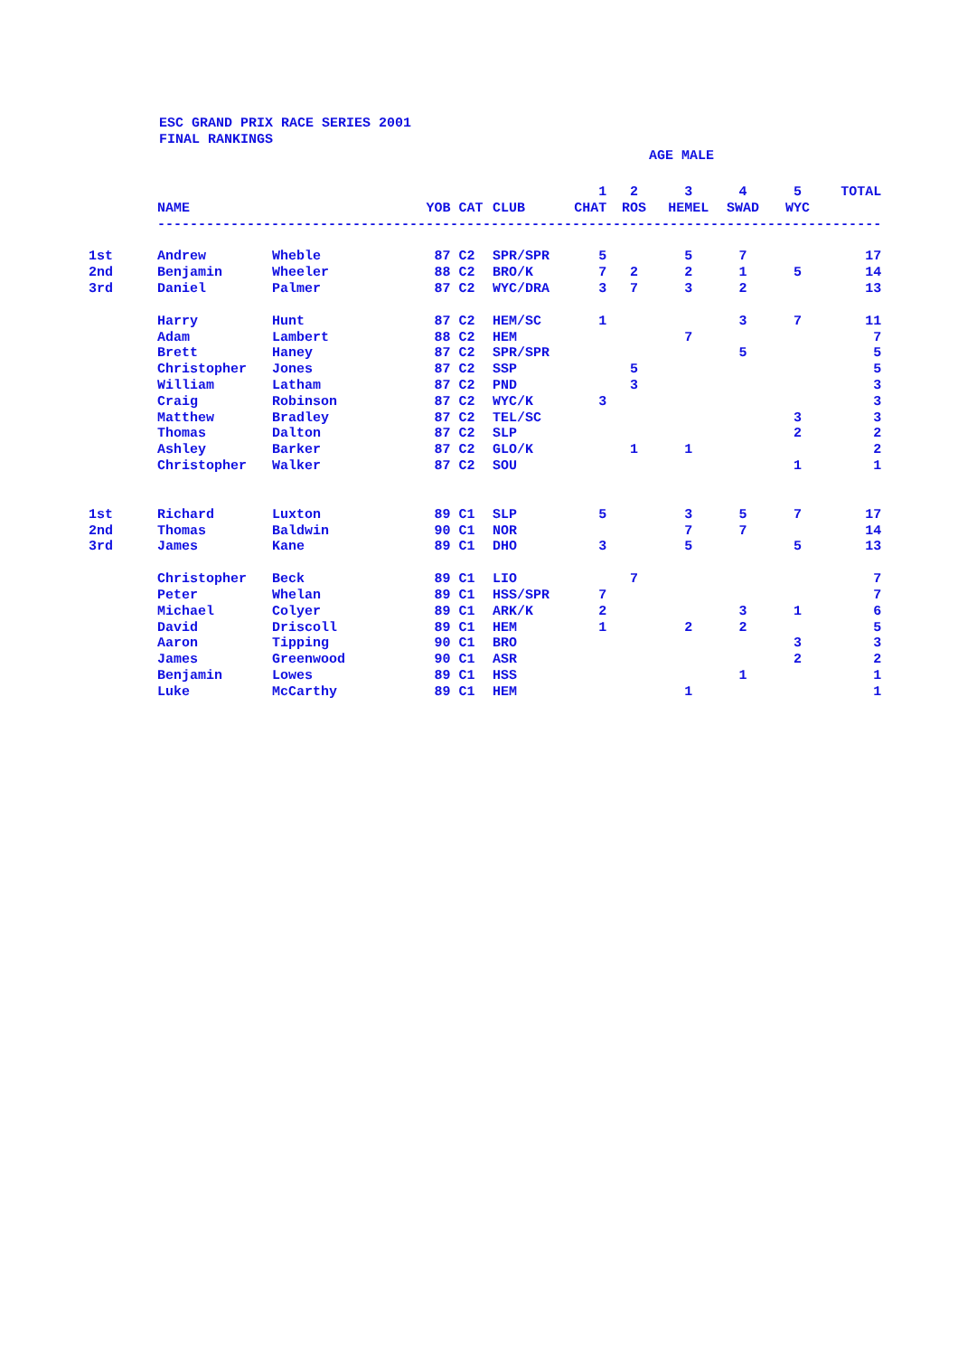ESC GRAND PRIX RACE SERIES 2001
FINAL RANKINGS
AGE MALE
| | | | | | | 1 | 2 | 3 | 4 | 5 | TOTAL |
| --- | --- | --- | --- | --- | --- | --- | --- | --- | --- | --- | --- |
| | NAME | | YOB | CAT | CLUB | CHAT | ROS | HEMEL | SWAD | WYC | |
| | ----------------------------------------------------------------------------------------- | | | | | | | | | | |
| 1st | Andrew | Wheble | 87 | C2 | SPR/SPR | 5 | | 5 | 7 | | 17 |
| 2nd | Benjamin | Wheeler | 88 | C2 | BRO/K | 7 | 2 | 2 | 1 | 5 | 14 |
| 3rd | Daniel | Palmer | 87 | C2 | WYC/DRA | 3 | 7 | 3 | 2 | | 13 |
| | Harry | Hunt | 87 | C2 | HEM/SC | 1 | | | 3 | 7 | 11 |
| | Adam | Lambert | 88 | C2 | HEM | | | 7 | | | 7 |
| | Brett | Haney | 87 | C2 | SPR/SPR | | | | 5 | | 5 |
| | Christopher | Jones | 87 | C2 | SSP | | 5 | | | | 5 |
| | William | Latham | 87 | C2 | PND | | 3 | | | | 3 |
| | Craig | Robinson | 87 | C2 | WYC/K | 3 | | | | | 3 |
| | Matthew | Bradley | 87 | C2 | TEL/SC | | | | | 3 | 3 |
| | Thomas | Dalton | 87 | C2 | SLP | | | | | 2 | 2 |
| | Ashley | Barker | 87 | C2 | GLO/K | | 1 | 1 | | | 2 |
| | Christopher | Walker | 87 | C2 | SOU | | | | | 1 | 1 |
| 1st | Richard | Luxton | 89 | C1 | SLP | 5 | | 3 | 5 | 7 | 17 |
| 2nd | Thomas | Baldwin | 90 | C1 | NOR | | | 7 | 7 | | 14 |
| 3rd | James | Kane | 89 | C1 | DHO | 3 | | 5 | | 5 | 13 |
| | Christopher | Beck | 89 | C1 | LIO | | 7 | | | | 7 |
| | Peter | Whelan | 89 | C1 | HSS/SPR | 7 | | | | | 7 |
| | Michael | Colyer | 89 | C1 | ARK/K | 2 | | | 3 | 1 | 6 |
| | David | Driscoll | 89 | C1 | HEM | 1 | | 2 | 2 | | 5 |
| | Aaron | Tipping | 90 | C1 | BRO | | | | | 3 | 3 |
| | James | Greenwood | 90 | C1 | ASR | | | | | 2 | 2 |
| | Benjamin | Lowes | 89 | C1 | HSS | | | | 1 | | 1 |
| | Luke | McCarthy | 89 | C1 | HEM | | | 1 | | | 1 |